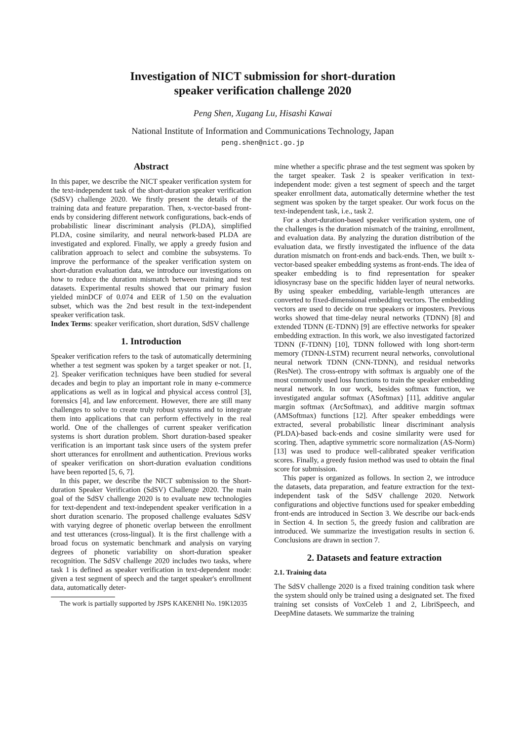Investigation of NICT submission for short-duration
speaker verification challenge 2020
Peng Shen, Xugang Lu, Hisashi Kawai
National Institute of Information and Communications Technology, Japan
peng.shen@nict.go.jp
Abstract
In this paper, we describe the NICT speaker verification system for the text-independent task of the short-duration speaker verification (SdSV) challenge 2020. We firstly present the details of the training data and feature preparation. Then, x-vector-based front-ends by considering different network configurations, back-ends of probabilistic linear discriminant analysis (PLDA), simplified PLDA, cosine similarity, and neural network-based PLDA are investigated and explored. Finally, we apply a greedy fusion and calibration approach to select and combine the subsystems. To improve the performance of the speaker verification system on short-duration evaluation data, we introduce our investigations on how to reduce the duration mismatch between training and test datasets. Experimental results showed that our primary fusion yielded minDCF of 0.074 and EER of 1.50 on the evaluation subset, which was the 2nd best result in the text-independent speaker verification task.
Index Terms: speaker verification, short duration, SdSV challenge
1. Introduction
Speaker verification refers to the task of automatically determining whether a test segment was spoken by a target speaker or not. [1, 2]. Speaker verification techniques have been studied for several decades and begin to play an important role in many e-commerce applications as well as in logical and physical access control [3], forensics [4], and law enforcement. However, there are still many challenges to solve to create truly robust systems and to integrate them into applications that can perform effectively in the real world. One of the challenges of current speaker verification systems is short duration problem. Short duration-based speaker verification is an important task since users of the system prefer short utterances for enrollment and authentication. Previous works of speaker verification on short-duration evaluation conditions have been reported [5, 6, 7].
In this paper, we describe the NICT submission to the Short-duration Speaker Verification (SdSV) Challenge 2020. The main goal of the SdSV challenge 2020 is to evaluate new technologies for text-dependent and text-independent speaker verification in a short duration scenario. The proposed challenge evaluates SdSV with varying degree of phonetic overlap between the enrollment and test utterances (cross-lingual). It is the first challenge with a broad focus on systematic benchmark and analysis on varying degrees of phonetic variability on short-duration speaker recognition. The SdSV challenge 2020 includes two tasks, where task 1 is defined as speaker verification in text-dependent mode: given a test segment of speech and the target speaker's enrollment data, automatically deter-
The work is partially supported by JSPS KAKENHI No. 19K12035
mine whether a specific phrase and the test segment was spoken by the target speaker. Task 2 is speaker verification in text-independent mode: given a test segment of speech and the target speaker enrollment data, automatically determine whether the test segment was spoken by the target speaker. Our work focus on the text-independent task, i.e., task 2.
For a short-duration-based speaker verification system, one of the challenges is the duration mismatch of the training, enrollment, and evaluation data. By analyzing the duration distribution of the evaluation data, we firstly investigated the influence of the data duration mismatch on front-ends and back-ends. Then, we built x-vector-based speaker embedding systems as front-ends. The idea of speaker embedding is to find representation for speaker idiosyncrasy base on the specific hidden layer of neural networks. By using speaker embedding, variable-length utterances are converted to fixed-dimensional embedding vectors. The embedding vectors are used to decide on true speakers or imposters. Previous works showed that time-delay neural networks (TDNN) [8] and extended TDNN (E-TDNN) [9] are effective networks for speaker embedding extraction. In this work, we also investigated factorized TDNN (F-TDNN) [10], TDNN followed with long short-term memory (TDNN-LSTM) recurrent neural networks, convolutional neural network TDNN (CNN-TDNN), and residual networks (ResNet). The cross-entropy with softmax is arguably one of the most commonly used loss functions to train the speaker embedding neural network. In our work, besides softmax function, we investigated angular softmax (ASoftmax) [11], additive angular margin softmax (ArcSoftmax), and additive margin softmax (AMSoftmax) functions [12]. After speaker embeddings were extracted, several probabilistic linear discriminant analysis (PLDA)-based back-ends and cosine similarity were used for scoring. Then, adaptive symmetric score normalization (AS-Norm) [13] was used to produce well-calibrated speaker verification scores. Finally, a greedy fusion method was used to obtain the final score for submission.
This paper is organized as follows. In section 2, we introduce the datasets, data preparation, and feature extraction for the text-independent task of the SdSV challenge 2020. Network configurations and objective functions used for speaker embedding front-ends are introduced in Section 3. We describe our back-ends in Section 4. In section 5, the greedy fusion and calibration are introduced. We summarize the investigation results in section 6. Conclusions are drawn in section 7.
2. Datasets and feature extraction
2.1. Training data
The SdSV challenge 2020 is a fixed training condition task where the system should only be trained using a designated set. The fixed training set consists of VoxCeleb 1 and 2, LibriSpeech, and DeepMine datasets. We summarize the training